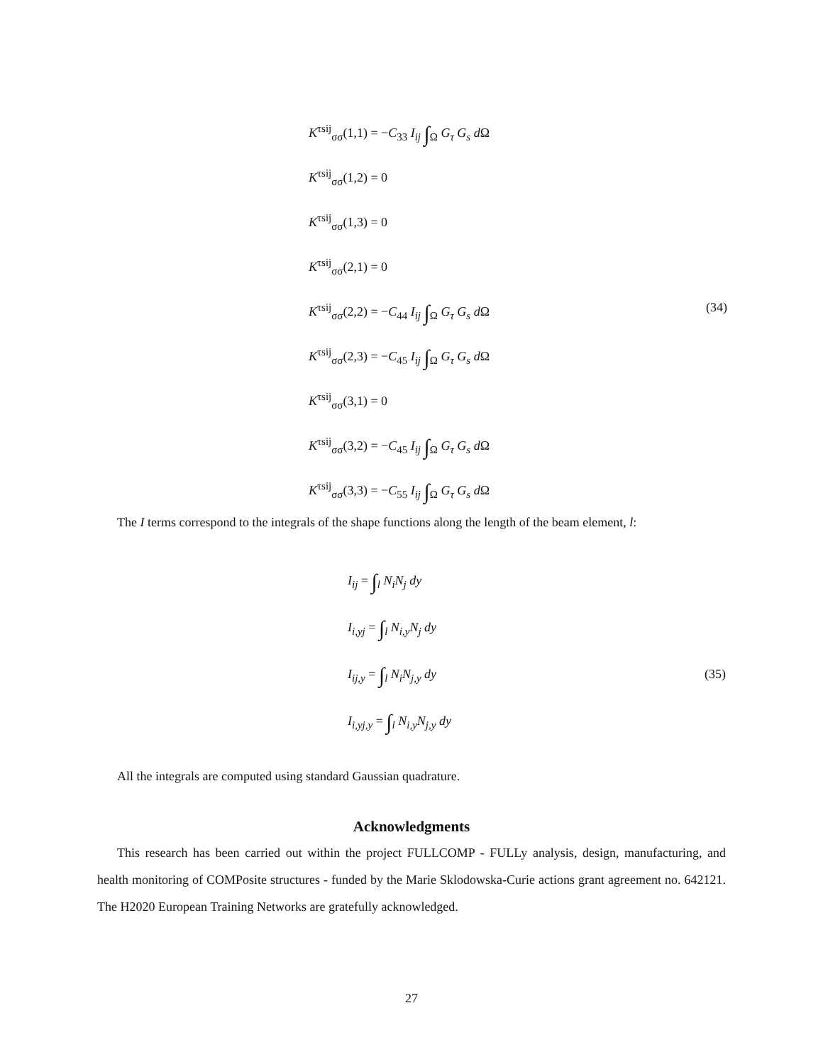K<sup>τsij</sup><sub>σσ</sub>(1,1) = −C<sub>33</sub> I<sub>ij</sub> ∫<sub>Ω</sub> G<sub>τ</sub> G<sub>s</sub> d Ω
K<sup>τsij</sup><sub>σσ</sub>(1,2) = 0
K<sup>τsij</sup><sub>σσ</sub>(1,3) = 0
K<sup>τsij</sup><sub>σσ</sub>(2,1) = 0
K<sup>τsij</sup><sub>σσ</sub>(2,2) = −C<sub>44</sub> I<sub>ij</sub> ∫<sub>Ω</sub> G<sub>τ</sub> G<sub>s</sub> d Ω (34)
K<sup>τsij</sup><sub>σσ</sub>(2,3) = −C<sub>45</sub> I<sub>ij</sub> ∫<sub>Ω</sub> G<sub>τ</sub> G<sub>s</sub> d Ω
K<sup>τsij</sup><sub>σσ</sub>(3,1) = 0
K<sup>τsij</sup><sub>σσ</sub>(3,2) = −C<sub>45</sub> I<sub>ij</sub> ∫<sub>Ω</sub> G<sub>τ</sub> G<sub>s</sub> d Ω
K<sup>τsij</sup><sub>σσ</sub>(3,3) = −C<sub>55</sub> I<sub>ij</sub> ∫<sub>Ω</sub> G<sub>τ</sub> G<sub>s</sub> d Ω
The I terms correspond to the integrals of the shape functions along the length of the beam element, l:
I<sub>ij</sub> = ∫<sub>l</sub> N<sub>i</sub>N<sub>j</sub> dy
I<sub>i,yj</sub> = ∫<sub>l</sub> N<sub>i,y</sub>N<sub>j</sub> dy
I<sub>ij,y</sub> = ∫<sub>l</sub> N<sub>i</sub>N<sub>j,y</sub> dy (35)
I<sub>i,yj,y</sub> = ∫<sub>l</sub> N<sub>i,y</sub>N<sub>j,y</sub> dy
All the integrals are computed using standard Gaussian quadrature.
Acknowledgments
This research has been carried out within the project FULLCOMP - FULLy analysis, design, manufacturing, and health monitoring of COMPosite structures - funded by the Marie Sklodowska-Curie actions grant agreement no. 642121. The H2020 European Training Networks are gratefully acknowledged.
27